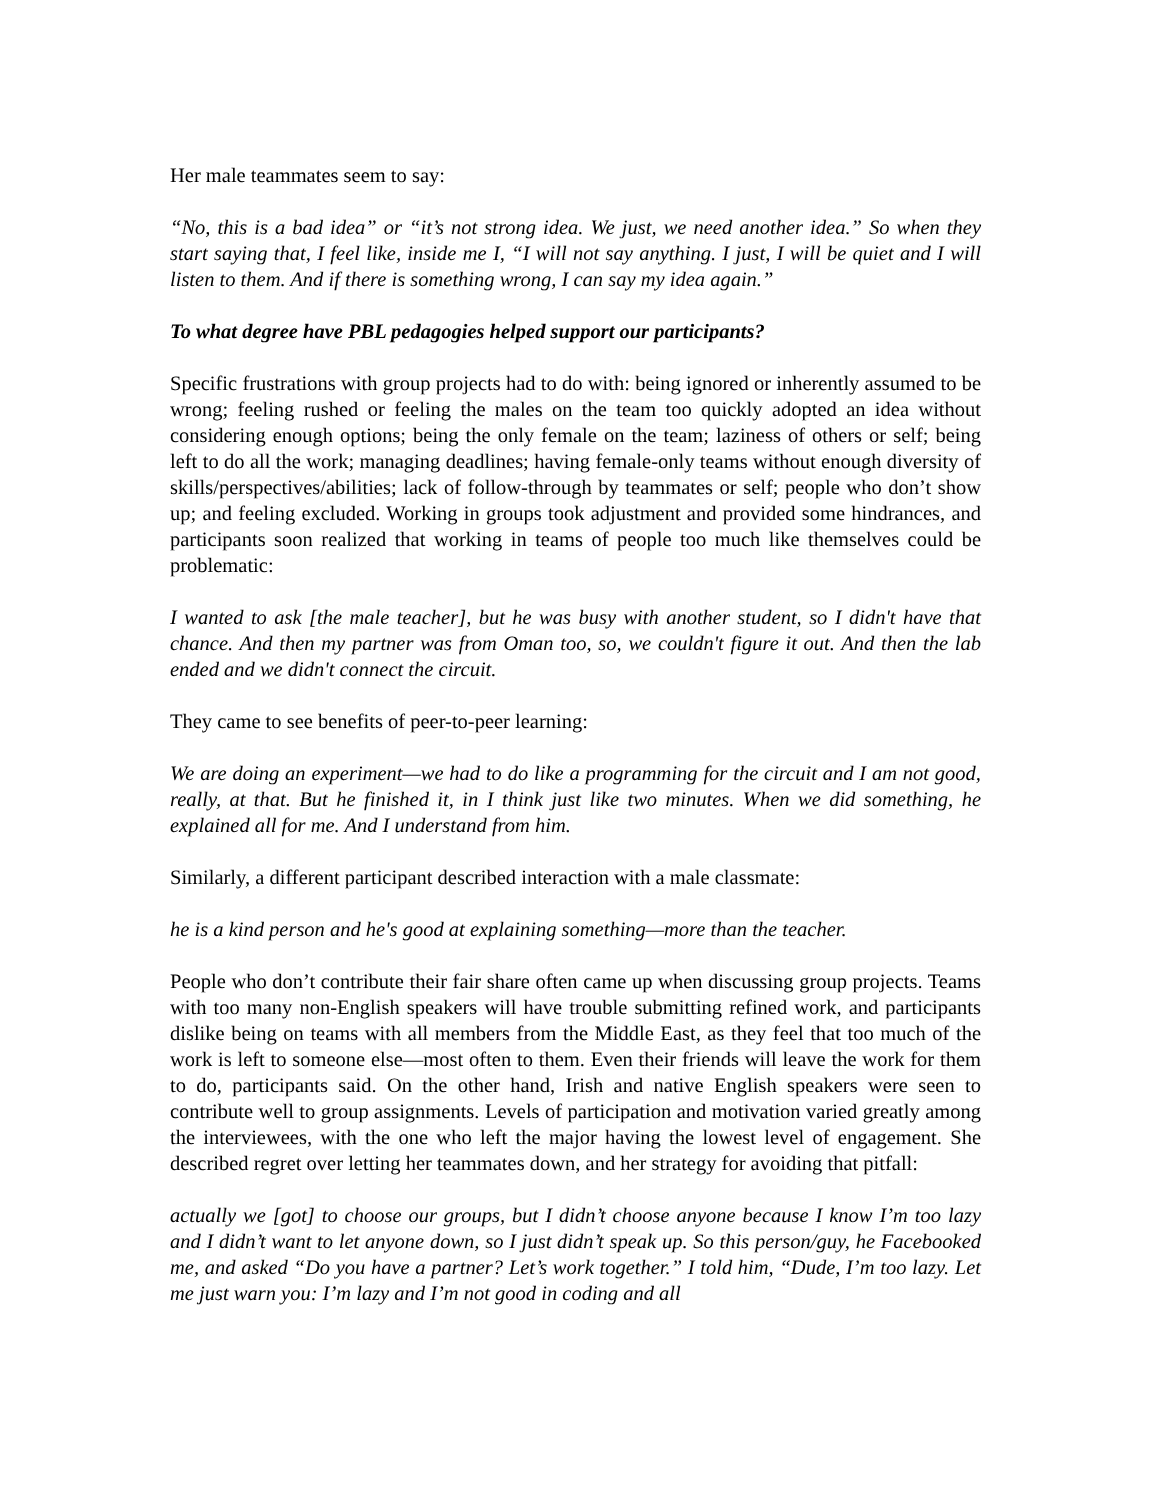Her male teammates seem to say:
“No, this is a bad idea” or “it’s not strong idea. We just, we need another idea.” So when they start saying that, I feel like, inside me I, “I will not say anything. I just, I will be quiet and I will listen to them. And if there is something wrong, I can say my idea again.”
To what degree have PBL pedagogies helped support our participants?
Specific frustrations with group projects had to do with: being ignored or inherently assumed to be wrong; feeling rushed or feeling the males on the team too quickly adopted an idea without considering enough options; being the only female on the team; laziness of others or self; being left to do all the work; managing deadlines; having female-only teams without enough diversity of skills/perspectives/abilities; lack of follow-through by teammates or self; people who don’t show up; and feeling excluded. Working in groups took adjustment and provided some hindrances, and participants soon realized that working in teams of people too much like themselves could be problematic:
I wanted to ask [the male teacher], but he was busy with another student, so I didn't have that chance. And then my partner was from Oman too, so, we couldn't figure it out. And then the lab ended and we didn't connect the circuit.
They came to see benefits of peer-to-peer learning:
We are doing an experiment—we had to do like a programming for the circuit and I am not good, really, at that. But he finished it, in I think just like two minutes. When we did something, he explained all for me. And I understand from him.
Similarly, a different participant described interaction with a male classmate:
he is a kind person and he's good at explaining something—more than the teacher.
People who don’t contribute their fair share often came up when discussing group projects. Teams with too many non-English speakers will have trouble submitting refined work, and participants dislike being on teams with all members from the Middle East, as they feel that too much of the work is left to someone else—most often to them. Even their friends will leave the work for them to do, participants said. On the other hand, Irish and native English speakers were seen to contribute well to group assignments. Levels of participation and motivation varied greatly among the interviewees, with the one who left the major having the lowest level of engagement. She described regret over letting her teammates down, and her strategy for avoiding that pitfall:
actually we [got] to choose our groups, but I didn’t choose anyone because I know I’m too lazy and I didn’t want to let anyone down, so I just didn’t speak up. So this person/guy, he Facebooked me, and asked “Do you have a partner? Let’s work together.” I told him, “Dude, I’m too lazy. Let me just warn you: I’m lazy and I’m not good in coding and all